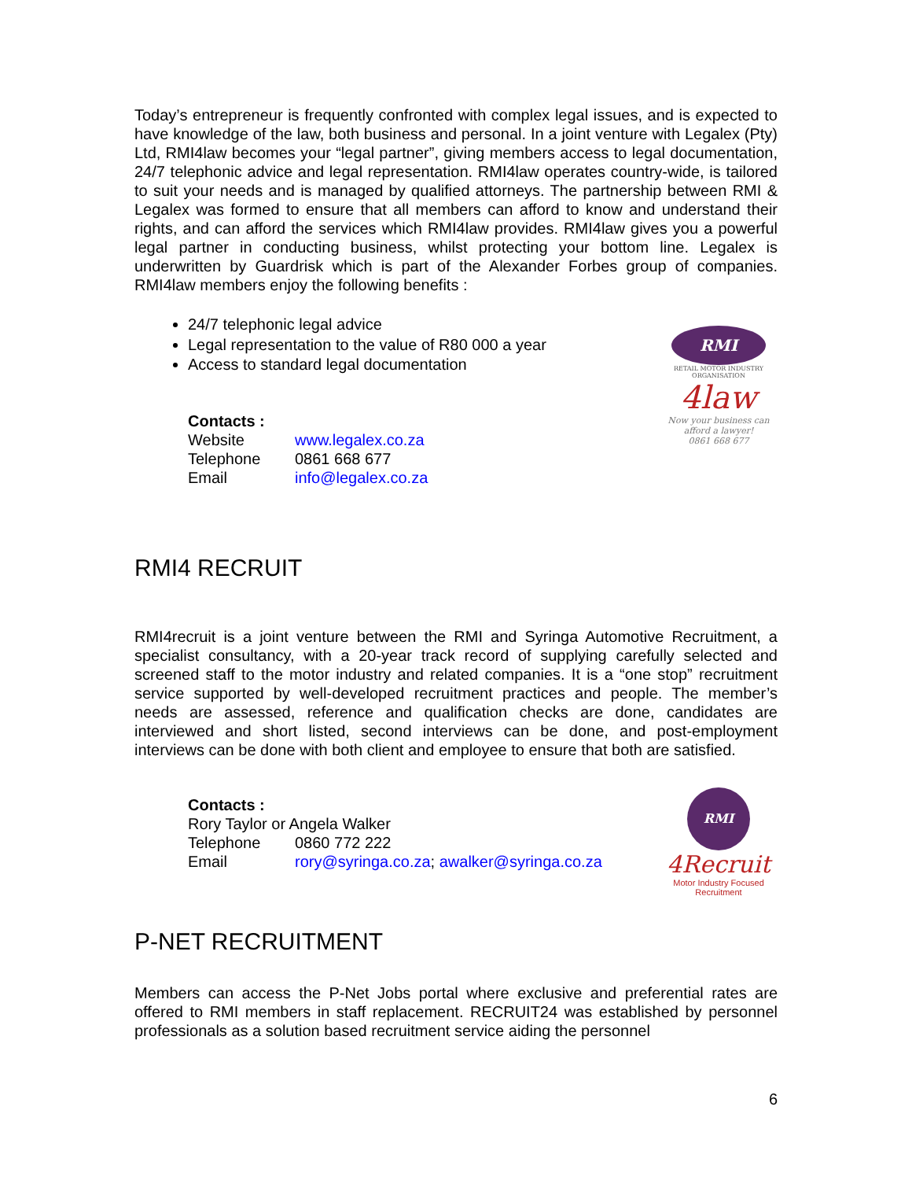Today’s entrepreneur is frequently confronted with complex legal issues, and is expected to have knowledge of the law, both business and personal. In a joint venture with Legalex (Pty) Ltd, RMI4law becomes your “legal partner”, giving members access to legal documentation, 24/7 telephonic advice and legal representation. RMI4law operates country-wide, is tailored to suit your needs and is managed by qualified attorneys. The partnership between RMI & Legalex was formed to ensure that all members can afford to know and understand their rights, and can afford the services which RMI4law provides. RMI4law gives you a powerful legal partner in conducting business, whilst protecting your bottom line. Legalex is underwritten by Guardrisk which is part of the Alexander Forbes group of companies. RMI4law members enjoy the following benefits :
24/7 telephonic legal advice
Legal representation to the value of R80 000 a year
Access to standard legal documentation
Contacts :
| Website | www.legalex.co.za |
| Telephone | 0861 668 677 |
| Email | info@legalex.co.za |
RMI
RETAIL MOTOR INDUSTRY ORGANISATION
4law
Now your business can afford a lawyer!
0861 668 677
RMI4 RECRUIT
RMI4recruit is a joint venture between the RMI and Syringa Automotive Recruitment, a specialist consultancy, with a 20-year track record of supplying carefully selected and screened staff to the motor industry and related companies. It is a “one stop” recruitment service supported by well-developed recruitment practices and people. The member’s needs are assessed, reference and qualification checks are done, candidates are interviewed and short listed, second interviews can be done, and post-employment interviews can be done with both client and employee to ensure that both are satisfied.
Contacts :
Rory Taylor or Angela Walker
| Telephone | 0860 772 222 |
| Email | rory@syringa.co.za ; awalker@syringa.co.za |
RMI
4Recruit
Motor Industry Focused Recruitment
P-NET RECRUITMENT
Members can access the P-Net Jobs portal where exclusive and preferential rates are offered to RMI members in staff replacement. RECRUIT24 was established by personnel professionals as a solution based recruitment service aiding the personnel
6